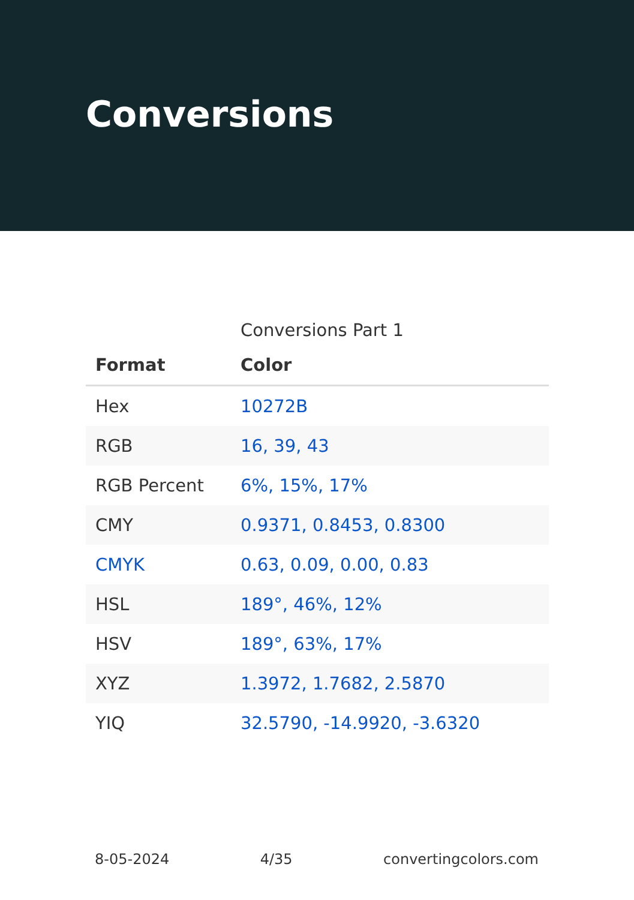Conversions
Conversions Part 1
| Format | Color |
| --- | --- |
| Hex | 10272B |
| RGB | 16, 39, 43 |
| RGB Percent | 6%, 15%, 17% |
| CMY | 0.9371, 0.8453, 0.8300 |
| CMYK | 0.63, 0.09, 0.00, 0.83 |
| HSL | 189°, 46%, 12% |
| HSV | 189°, 63%, 17% |
| XYZ | 1.3972, 1.7682, 2.5870 |
| YIQ | 32.5790, -14.9920, -3.6320 |
8-05-2024 4/35 convertingcolors.com